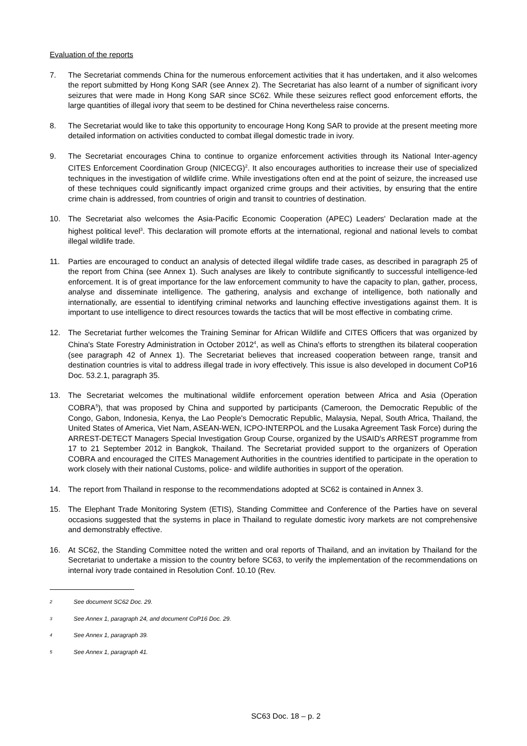Evaluation of the reports
7. The Secretariat commends China for the numerous enforcement activities that it has undertaken, and it also welcomes the report submitted by Hong Kong SAR (see Annex 2). The Secretariat has also learnt of a number of significant ivory seizures that were made in Hong Kong SAR since SC62. While these seizures reflect good enforcement efforts, the large quantities of illegal ivory that seem to be destined for China nevertheless raise concerns.
8. The Secretariat would like to take this opportunity to encourage Hong Kong SAR to provide at the present meeting more detailed information on activities conducted to combat illegal domestic trade in ivory.
9. The Secretariat encourages China to continue to organize enforcement activities through its National Inter-agency CITES Enforcement Coordination Group (NICECG)<sup>2</sup>. It also encourages authorities to increase their use of specialized techniques in the investigation of wildlife crime. While investigations often end at the point of seizure, the increased use of these techniques could significantly impact organized crime groups and their activities, by ensuring that the entire crime chain is addressed, from countries of origin and transit to countries of destination.
10. The Secretariat also welcomes the Asia-Pacific Economic Cooperation (APEC) Leaders' Declaration made at the highest political level<sup>3</sup>. This declaration will promote efforts at the international, regional and national levels to combat illegal wildlife trade.
11. Parties are encouraged to conduct an analysis of detected illegal wildlife trade cases, as described in paragraph 25 of the report from China (see Annex 1). Such analyses are likely to contribute significantly to successful intelligence-led enforcement. It is of great importance for the law enforcement community to have the capacity to plan, gather, process, analyse and disseminate intelligence. The gathering, analysis and exchange of intelligence, both nationally and internationally, are essential to identifying criminal networks and launching effective investigations against them. It is important to use intelligence to direct resources towards the tactics that will be most effective in combating crime.
12. The Secretariat further welcomes the Training Seminar for African Wildlife and CITES Officers that was organized by China's State Forestry Administration in October 2012<sup>4</sup>, as well as China's efforts to strengthen its bilateral cooperation (see paragraph 42 of Annex 1). The Secretariat believes that increased cooperation between range, transit and destination countries is vital to address illegal trade in ivory effectively. This issue is also developed in document CoP16 Doc. 53.2.1, paragraph 35.
13. The Secretariat welcomes the multinational wildlife enforcement operation between Africa and Asia (Operation COBRA<sup>5</sup>), that was proposed by China and supported by participants (Cameroon, the Democratic Republic of the Congo, Gabon, Indonesia, Kenya, the Lao People's Democratic Republic, Malaysia, Nepal, South Africa, Thailand, the United States of America, Viet Nam, ASEAN-WEN, ICPO-INTERPOL and the Lusaka Agreement Task Force) during the ARREST-DETECT Managers Special Investigation Group Course, organized by the USAID's ARREST programme from 17 to 21 September 2012 in Bangkok, Thailand. The Secretariat provided support to the organizers of Operation COBRA and encouraged the CITES Management Authorities in the countries identified to participate in the operation to work closely with their national Customs, police- and wildlife authorities in support of the operation.
14. The report from Thailand in response to the recommendations adopted at SC62 is contained in Annex 3.
15. The Elephant Trade Monitoring System (ETIS), Standing Committee and Conference of the Parties have on several occasions suggested that the systems in place in Thailand to regulate domestic ivory markets are not comprehensive and demonstrably effective.
16. At SC62, the Standing Committee noted the written and oral reports of Thailand, and an invitation by Thailand for the Secretariat to undertake a mission to the country before SC63, to verify the implementation of the recommendations on internal ivory trade contained in Resolution Conf. 10.10 (Rev.
<sup>2</sup> See document SC62 Doc. 29.
<sup>3</sup> See Annex 1, paragraph 24, and document CoP16 Doc. 29.
<sup>4</sup> See Annex 1, paragraph 39.
<sup>5</sup> See Annex 1, paragraph 41.
SC63 Doc. 18 – p. 2